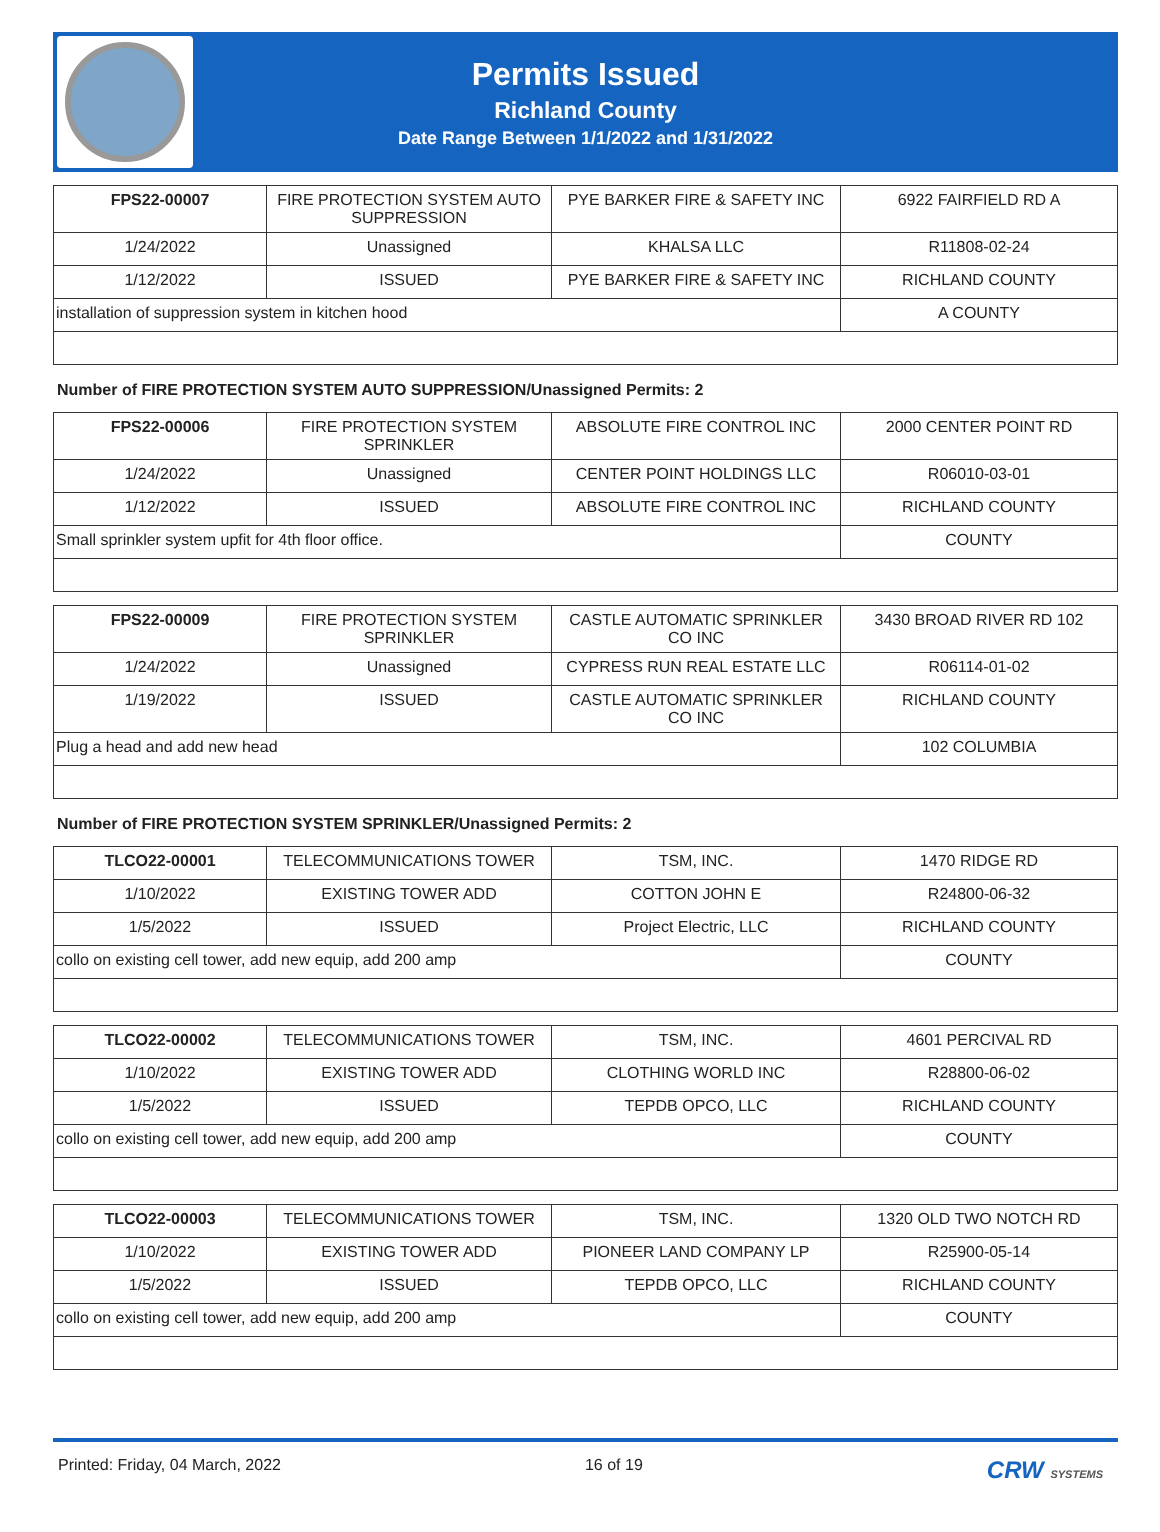Permits Issued
Richland County
Date Range Between 1/1/2022 and 1/31/2022
| FPS22-00007 | FIRE PROTECTION SYSTEM AUTO SUPPRESSION | PYE BARKER FIRE & SAFETY INC | 6922 FAIRFIELD RD A |
| 1/24/2022 | Unassigned | KHALSA LLC | R11808-02-24 |
| 1/12/2022 | ISSUED | PYE BARKER FIRE & SAFETY INC | RICHLAND COUNTY |
| installation of suppression system in kitchen hood | | | A COUNTY |
Number of FIRE PROTECTION SYSTEM AUTO SUPPRESSION/Unassigned Permits: 2
| FPS22-00006 | FIRE PROTECTION SYSTEM SPRINKLER | ABSOLUTE FIRE CONTROL INC | 2000 CENTER POINT RD |
| 1/24/2022 | Unassigned | CENTER POINT HOLDINGS LLC | R06010-03-01 |
| 1/12/2022 | ISSUED | ABSOLUTE FIRE CONTROL INC | RICHLAND COUNTY |
| Small sprinkler system upfit for 4th floor office. | | | COUNTY |
| FPS22-00009 | FIRE PROTECTION SYSTEM SPRINKLER | CASTLE AUTOMATIC SPRINKLER CO INC | 3430 BROAD RIVER RD 102 |
| 1/24/2022 | Unassigned | CYPRESS RUN REAL ESTATE LLC | R06114-01-02 |
| 1/19/2022 | ISSUED | CASTLE AUTOMATIC SPRINKLER CO INC | RICHLAND COUNTY |
| Plug a head and add new head | | | 102 COLUMBIA |
Number of FIRE PROTECTION SYSTEM SPRINKLER/Unassigned Permits: 2
| TLCO22-00001 | TELECOMMUNICATIONS TOWER | TSM, INC. | 1470 RIDGE RD |
| 1/10/2022 | EXISTING TOWER ADD | COTTON JOHN E | R24800-06-32 |
| 1/5/2022 | ISSUED | Project Electric, LLC | RICHLAND COUNTY |
| collo on existing cell tower, add new equip, add 200 amp | | | COUNTY |
| TLCO22-00002 | TELECOMMUNICATIONS TOWER | TSM, INC. | 4601 PERCIVAL RD |
| 1/10/2022 | EXISTING TOWER ADD | CLOTHING WORLD INC | R28800-06-02 |
| 1/5/2022 | ISSUED | TEPDB OPCO, LLC | RICHLAND COUNTY |
| collo on existing cell tower, add new equip, add 200 amp | | | COUNTY |
| TLCO22-00003 | TELECOMMUNICATIONS TOWER | TSM, INC. | 1320 OLD TWO NOTCH RD |
| 1/10/2022 | EXISTING TOWER ADD | PIONEER LAND COMPANY LP | R25900-05-14 |
| 1/5/2022 | ISSUED | TEPDB OPCO, LLC | RICHLAND COUNTY |
| collo on existing cell tower, add new equip, add 200 amp | | | COUNTY |
Printed: Friday, 04 March, 2022 16 of 19 CRW SYSTEMS